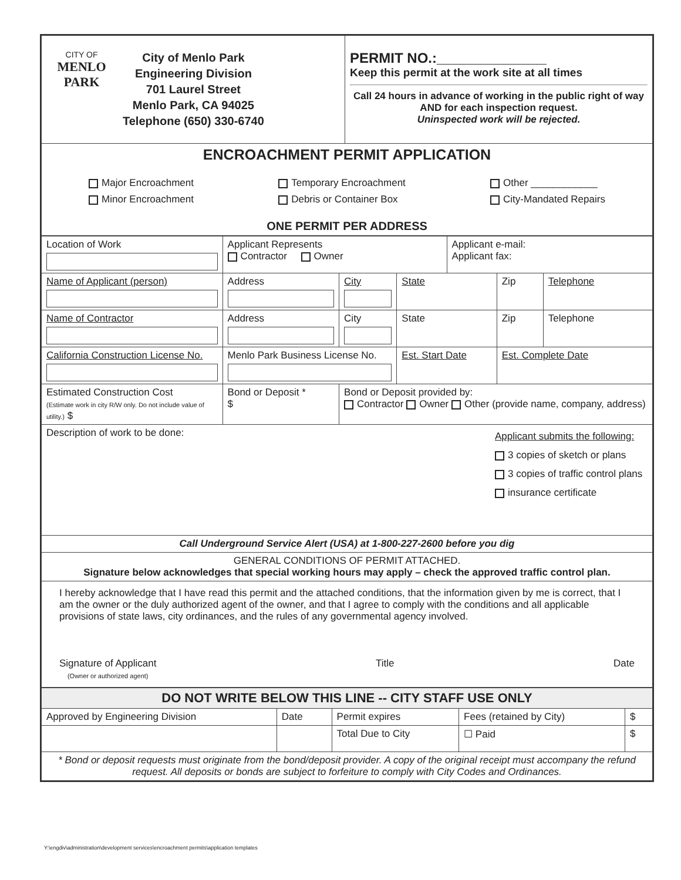| CITY OF MENLO PARK City of Menlo Park Engineering Division 701 Laurel Street Menlo Park, CA 94025 Telephone (650) 330-6740 | PERMIT NO.:______________ Keep this permit at the work site at all times Call 24 hours in advance of working in the public right of way AND for each inspection request. Uninspected work will be rejected. |
| ENCROACHMENT PERMIT APPLICATION Major Encroachment Minor Encroachment Temporary Encroachment Debris or Container Box Other ____________ City-Mandated Repairs ONE PERMIT PER ADDRESS | |
| Location of Work | Applicant Represents Contractor Owner | | | Applicant e-mail: Applicant fax: | | |
| Name of Applicant (person) | Address | City | State | | Zip | Telephone |
| Name of Contractor | Address | City | State | | Zip | Telephone |
| California Construction License No. | Menlo Park Business License No. | | Est. Start Date | | Est. Complete Date | |
| Estimated Construction Cost (Estimate work in city R/W only. Do not include value of utility.) $ | Bond or Deposit * $ | Bond or Deposit provided by: Contractor Owner Other (provide name, company, address) | | | | |
| Description of work to be done: Applicant submits the following: 3 copies of sketch or plans 3 copies of traffic control plans insurance certificate | | | | | | |
| Call Underground Service Alert (USA) at 1-800-227-2600 before you dig | | | | | | |
| GENERAL CONDITIONS OF PERMIT ATTACHED. Signature below acknowledges that special working hours may apply – check the approved traffic control plan. | | | | | | |
| I hereby acknowledge that I have read this permit and the attached conditions, that the information given by me is correct, that I am the owner or the duly authorized agent of the owner, and that I agree to comply with the conditions and all applicable provisions of state laws, city ordinances, and the rules of any governmental agency involved. Signature of Applicant (Owner or authorized agent) Title Date | | | | | | |
| DO NOT WRITE BELOW THIS LINE -- CITY STAFF USE ONLY | | | | |
| Approved by Engineering Division | Date | Permit expires | Fees (retained by City) | $ |
| | | Total Due to City | ☐ Paid | $ |
| * Bond or deposit requests must originate from the bond/deposit provider. A copy of the original receipt must accompany the refund request. All deposits or bonds are subject to forfeiture to comply with City Codes and Ordinances. | | | | |
Y:\engdiv\administration\development services\encroachment permits\application templates